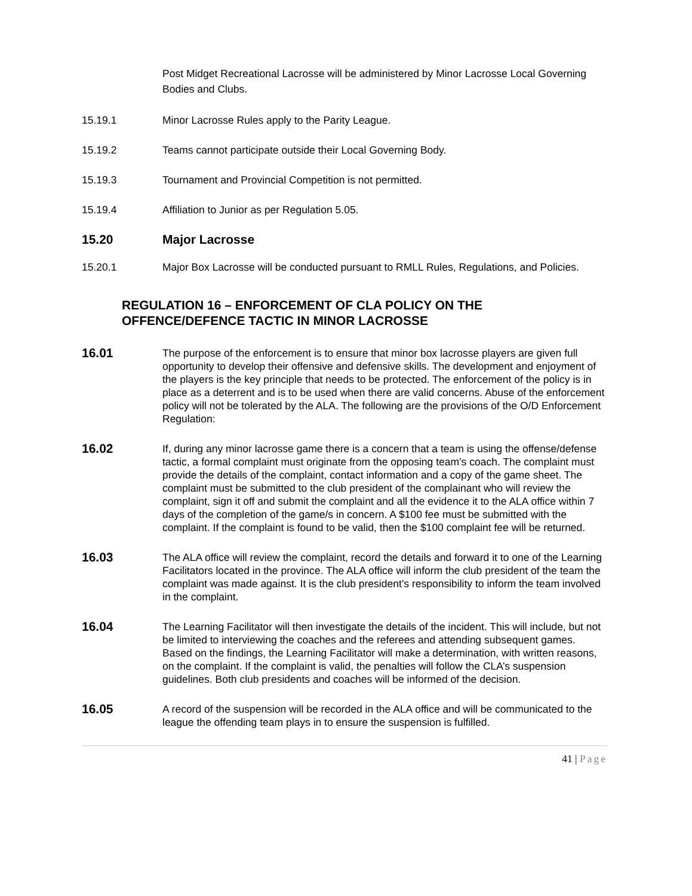Post Midget Recreational Lacrosse will be administered by Minor Lacrosse Local Governing Bodies and Clubs.
15.19.1 Minor Lacrosse Rules apply to the Parity League.
15.19.2 Teams cannot participate outside their Local Governing Body.
15.19.3 Tournament and Provincial Competition is not permitted.
15.19.4 Affiliation to Junior as per Regulation 5.05.
15.20 Major Lacrosse
15.20.1 Major Box Lacrosse will be conducted pursuant to RMLL Rules, Regulations, and Policies.
REGULATION 16 – ENFORCEMENT OF CLA POLICY ON THE OFFENCE/DEFENCE TACTIC IN MINOR LACROSSE
16.01
The purpose of the enforcement is to ensure that minor box lacrosse players are given full opportunity to develop their offensive and defensive skills. The development and enjoyment of the players is the key principle that needs to be protected. The enforcement of the policy is in place as a deterrent and is to be used when there are valid concerns. Abuse of the enforcement policy will not be tolerated by the ALA. The following are the provisions of the O/D Enforcement Regulation:
16.02
If, during any minor lacrosse game there is a concern that a team is using the offense/defense tactic, a formal complaint must originate from the opposing team’s coach. The complaint must provide the details of the complaint, contact information and a copy of the game sheet. The complaint must be submitted to the club president of the complainant who will review the complaint, sign it off and submit the complaint and all the evidence it to the ALA office within 7 days of the completion of the game/s in concern. A $100 fee must be submitted with the complaint. If the complaint is found to be valid, then the $100 complaint fee will be returned.
16.03
The ALA office will review the complaint, record the details and forward it to one of the Learning Facilitators located in the province. The ALA office will inform the club president of the team the complaint was made against. It is the club president’s responsibility to inform the team involved in the complaint.
16.04
The Learning Facilitator will then investigate the details of the incident. This will include, but not be limited to interviewing the coaches and the referees and attending subsequent games. Based on the findings, the Learning Facilitator will make a determination, with written reasons, on the complaint. If the complaint is valid, the penalties will follow the CLA’s suspension guidelines. Both club presidents and coaches will be informed of the decision.
16.05
A record of the suspension will be recorded in the ALA office and will be communicated to the league the offending team plays in to ensure the suspension is fulfilled.
41 | Page